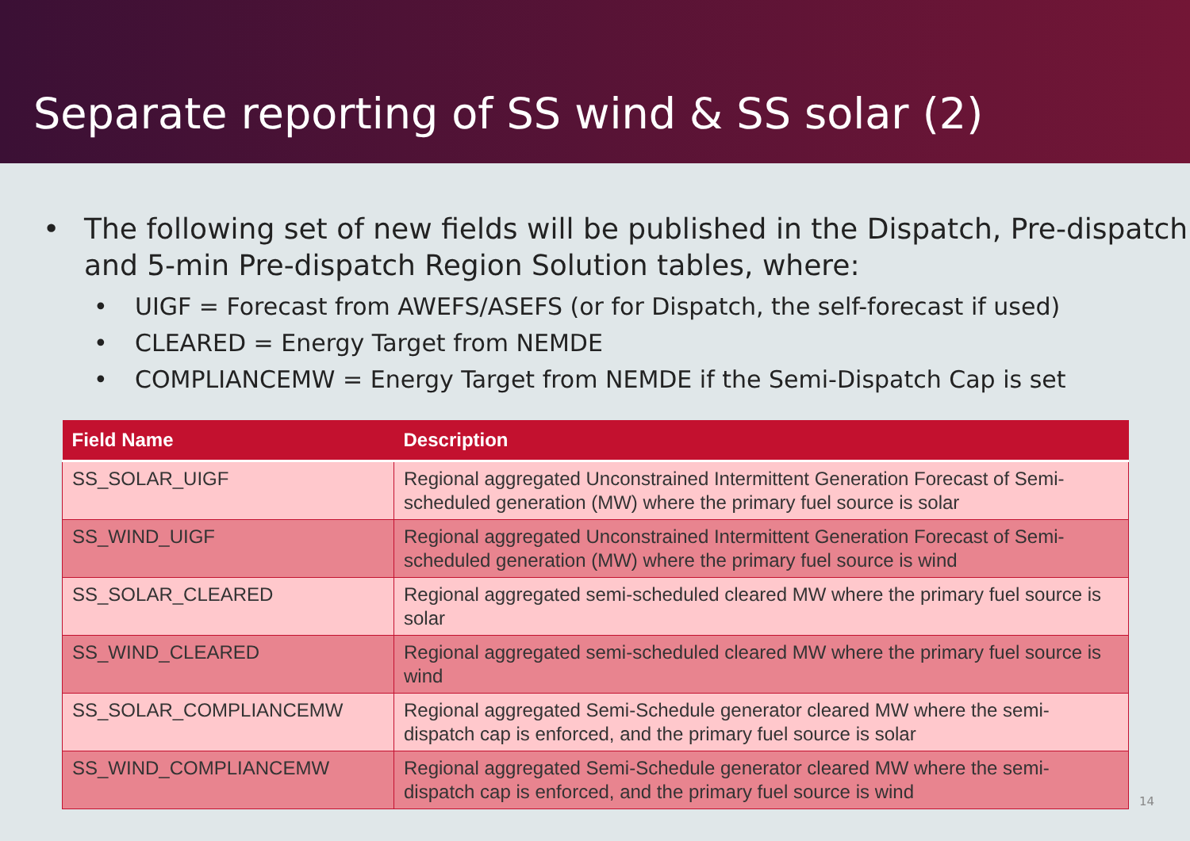Separate reporting of SS wind & SS solar (2)
The following set of new fields will be published in the Dispatch, Pre-dispatch and 5-min Pre-dispatch Region Solution tables, where:
UIGF = Forecast from AWEFS/ASEFS (or for Dispatch, the self-forecast if used)
CLEARED = Energy Target from NEMDE
COMPLIANCEMW = Energy Target from NEMDE if the Semi-Dispatch Cap is set
| Field Name | Description |
| --- | --- |
| SS_SOLAR_UIGF | Regional aggregated Unconstrained Intermittent Generation Forecast of Semi-scheduled generation (MW) where the primary fuel source is solar |
| SS_WIND_UIGF | Regional aggregated Unconstrained Intermittent Generation Forecast of Semi-scheduled generation (MW) where the primary fuel source is wind |
| SS_SOLAR_CLEARED | Regional aggregated semi-scheduled cleared MW where the primary fuel source is solar |
| SS_WIND_CLEARED | Regional aggregated semi-scheduled cleared MW where the primary fuel source is wind |
| SS_SOLAR_COMPLIANCEMW | Regional aggregated Semi-Schedule generator cleared MW where the semi-dispatch cap is enforced, and the primary fuel source is solar |
| SS_WIND_COMPLIANCEMW | Regional aggregated Semi-Schedule generator cleared MW where the semi-dispatch cap is enforced, and the primary fuel source is wind |
14